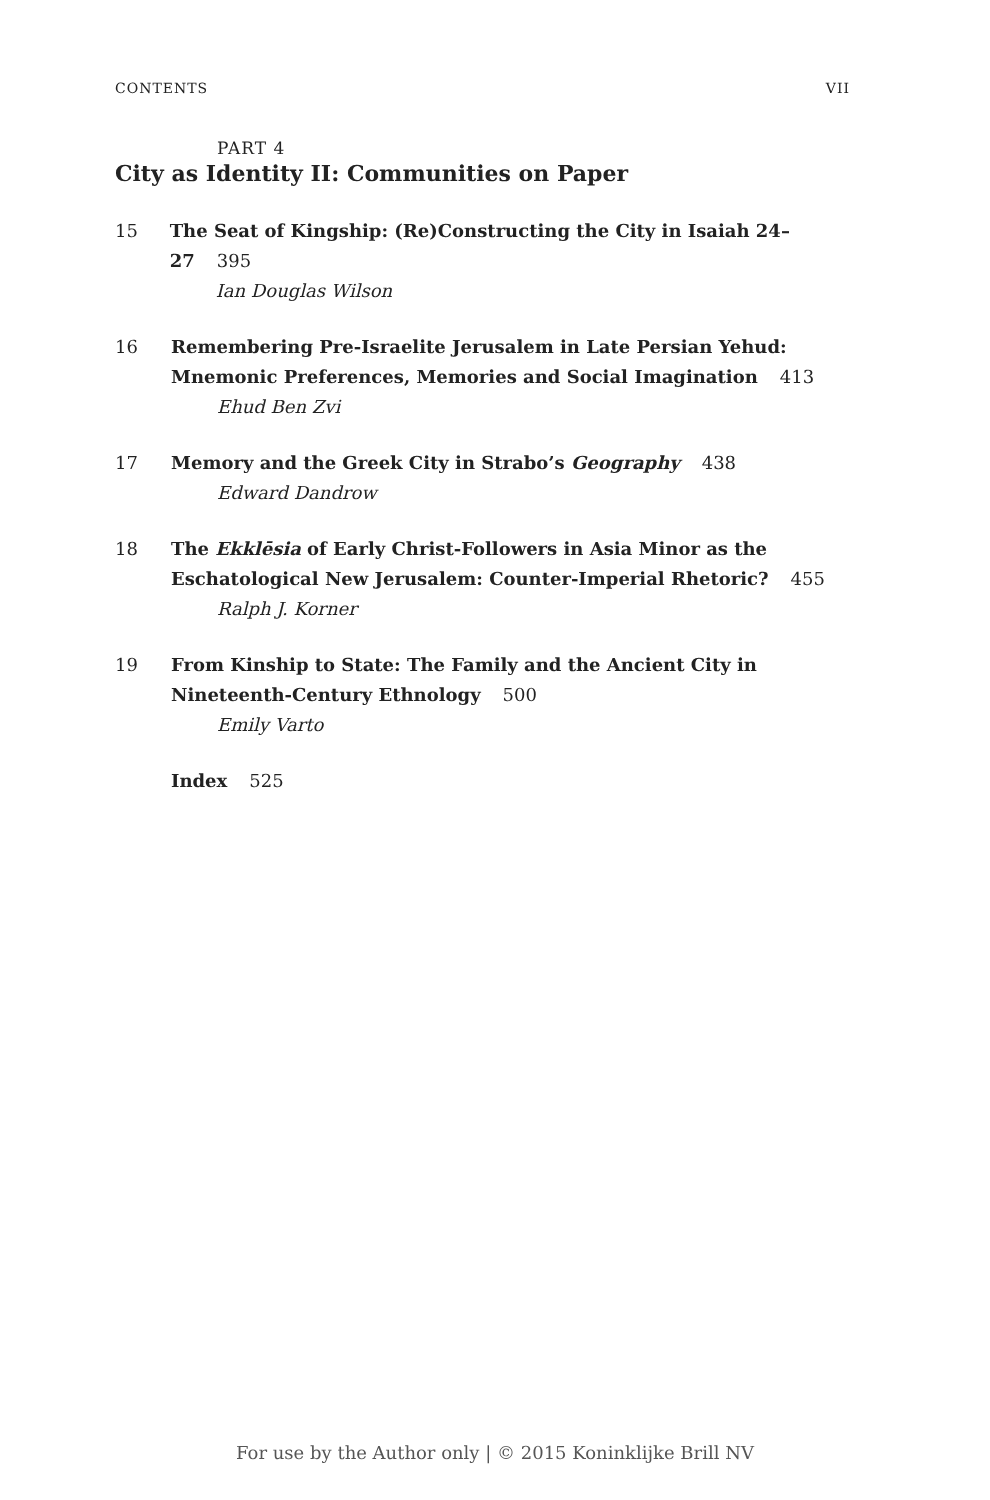CONTENTS VII
PART 4
City as Identity II: Communities on Paper
15 The Seat of Kingship: (Re)Constructing the City in Isaiah 24–27 395
Ian Douglas Wilson
16 Remembering Pre-Israelite Jerusalem in Late Persian Yehud:
Mnemonic Preferences, Memories and Social Imagination 413
Ehud Ben Zvi
17 Memory and the Greek City in Strabo’s Geography 438
Edward Dandrow
18 The Ekklēsia of Early Christ-Followers in Asia Minor as the
Eschatological New Jerusalem: Counter-Imperial Rhetoric? 455
Ralph J. Korner
19 From Kinship to State: The Family and the Ancient City in
Nineteenth-Century Ethnology 500
Emily Varto
Index 525
For use by the Author only | © 2015 Koninklijke Brill NV